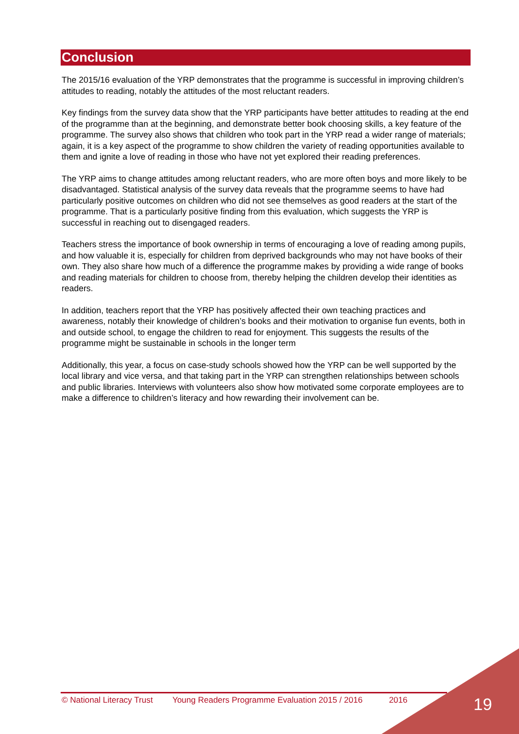Conclusion
The 2015/16 evaluation of the YRP demonstrates that the programme is successful in improving children’s attitudes to reading, notably the attitudes of the most reluctant readers.
Key findings from the survey data show that the YRP participants have better attitudes to reading at the end of the programme than at the beginning, and demonstrate better book choosing skills, a key feature of the programme. The survey also shows that children who took part in the YRP read a wider range of materials; again, it is a key aspect of the programme to show children the variety of reading opportunities available to them and ignite a love of reading in those who have not yet explored their reading preferences.
The YRP aims to change attitudes among reluctant readers, who are more often boys and more likely to be disadvantaged. Statistical analysis of the survey data reveals that the programme seems to have had particularly positive outcomes on children who did not see themselves as good readers at the start of the programme. That is a particularly positive finding from this evaluation, which suggests the YRP is successful in reaching out to disengaged readers.
Teachers stress the importance of book ownership in terms of encouraging a love of reading among pupils, and how valuable it is, especially for children from deprived backgrounds who may not have books of their own. They also share how much of a difference the programme makes by providing a wide range of books and reading materials for children to choose from, thereby helping the children develop their identities as readers.
In addition, teachers report that the YRP has positively affected their own teaching practices and awareness, notably their knowledge of children’s books and their motivation to organise fun events, both in and outside school, to engage the children to read for enjoyment. This suggests the results of the programme might be sustainable in schools in the longer term
Additionally, this year, a focus on case-study schools showed how the YRP can be well supported by the local library and vice versa, and that taking part in the YRP can strengthen relationships between schools and public libraries. Interviews with volunteers also show how motivated some corporate employees are to make a difference to children’s literacy and how rewarding their involvement can be.
© National Literacy Trust Young Readers Programme Evaluation 2015 / 2016 2016 19